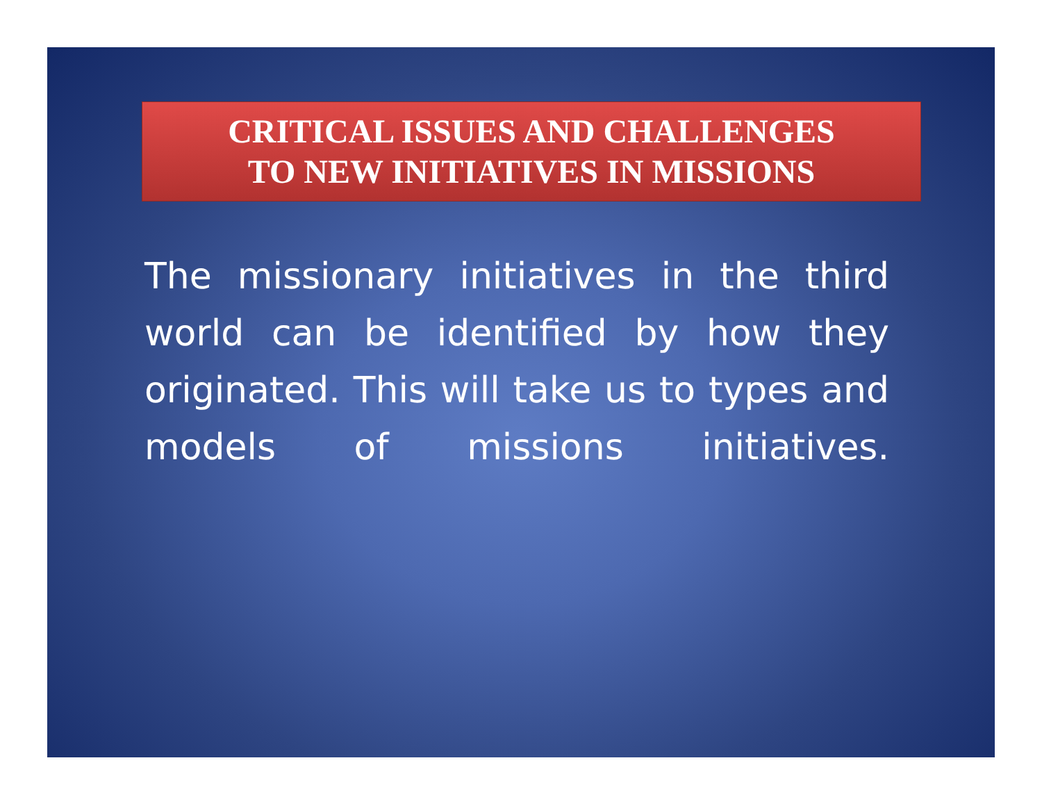CRITICAL ISSUES AND CHALLENGES
TO NEW INITIATIVES IN MISSIONS
The missionary initiatives in the third world can be identified by how they originated. This will take us to types and models of missions initiatives.